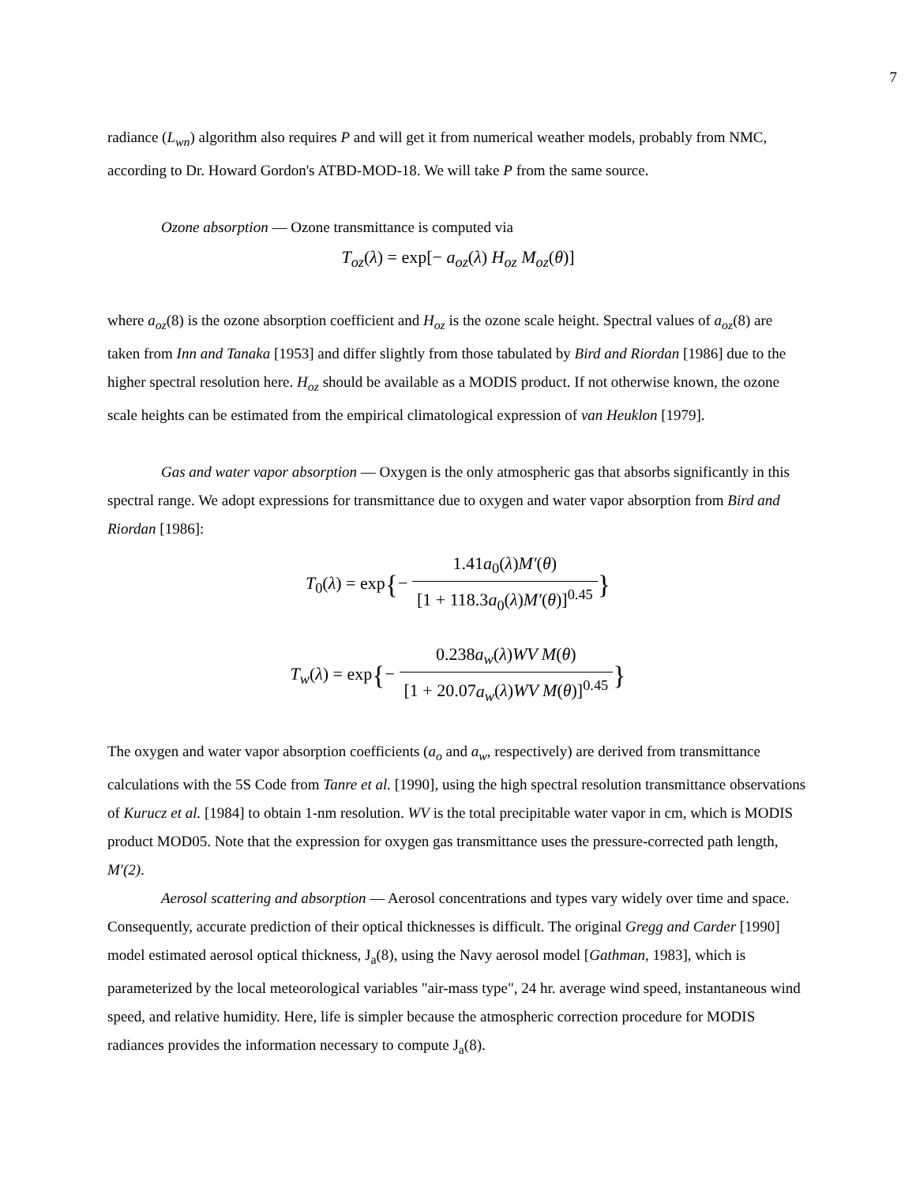7
radiance (L<sub>wn</sub>) algorithm also requires P and will get it from numerical weather models, probably from NMC, according to Dr. Howard Gordon's ATBD-MOD-18. We will take P from the same source.
Ozone absorption — Ozone transmittance is computed via
T<sub>oz</sub>(λ) = exp[− a<sub>oz</sub>(λ) H<sub>oz</sub> M<sub>oz</sub>(θ)]
where a<sub>oz</sub>(8) is the ozone absorption coefficient and H<sub>oz</sub> is the ozone scale height. Spectral values of a<sub>oz</sub>(8) are taken from Inn and Tanaka [1953] and differ slightly from those tabulated by Bird and Riordan [1986] due to the higher spectral resolution here. H<sub>oz</sub> should be available as a MODIS product. If not otherwise known, the ozone scale heights can be estimated from the empirical climatological expression of van Heuklon [1979].
Gas and water vapor absorption — Oxygen is the only atmospheric gas that absorbs significantly in this spectral range. We adopt expressions for transmittance due to oxygen and water vapor absorption from Bird and Riordan [1986]:
T<sub>0</sub>(λ) = exp{− 1.41a<sub>0</sub>(λ)M′(θ) [1 + 118.3a<sub>0</sub>(λ)M′(θ)]<sup>0.45</sup>}
T<sub>w</sub>(λ) = exp{− 0.238a<sub>w</sub>(λ)WV M(θ) [1 + 20.07a<sub>w</sub>(λ)WV M(θ)]<sup>0.45</sup>}
The oxygen and water vapor absorption coefficients (a<sub>o</sub> and a<sub>w</sub>, respectively) are derived from transmittance calculations with the 5S Code from Tanre et al. [1990], using the high spectral resolution transmittance observations of Kurucz et al. [1984] to obtain 1-nm resolution. WV is the total precipitable water vapor in cm, which is MODIS product MOD05. Note that the expression for oxygen gas transmittance uses the pressure-corrected path length, M'(2).
Aerosol scattering and absorption — Aerosol concentrations and types vary widely over time and space. Consequently, accurate prediction of their optical thicknesses is difficult. The original Gregg and Carder [1990] model estimated aerosol optical thickness, J<sub>a</sub>(8), using the Navy aerosol model [Gathman, 1983], which is parameterized by the local meteorological variables "air-mass type", 24 hr. average wind speed, instantaneous wind speed, and relative humidity. Here, life is simpler because the atmospheric correction procedure for MODIS radiances provides the information necessary to compute J<sub>a</sub>(8).